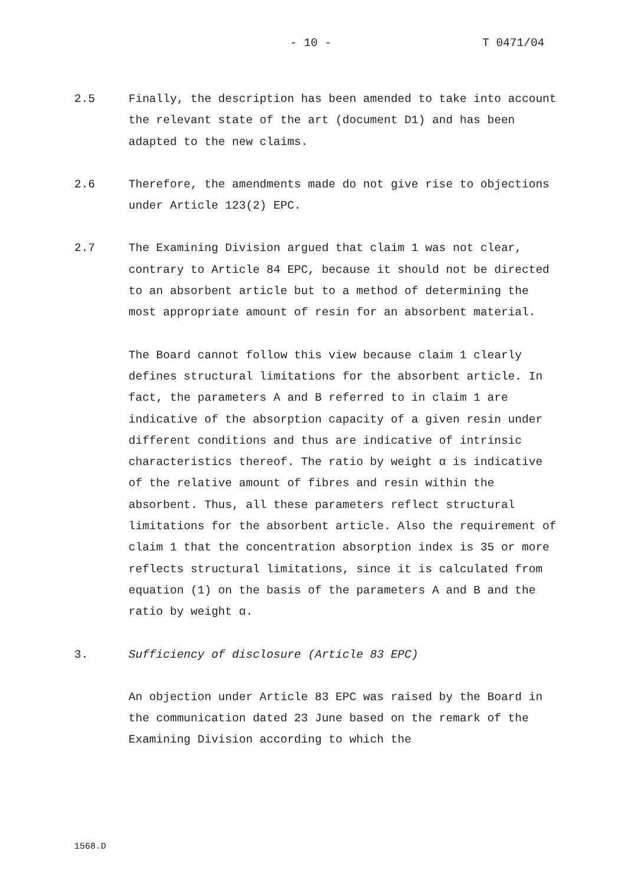- 10 - T 0471/04
2.5 Finally, the description has been amended to take into account the relevant state of the art (document D1) and has been adapted to the new claims.
2.6 Therefore, the amendments made do not give rise to objections under Article 123(2) EPC.
2.7 The Examining Division argued that claim 1 was not clear, contrary to Article 84 EPC, because it should not be directed to an absorbent article but to a method of determining the most appropriate amount of resin for an absorbent material.
The Board cannot follow this view because claim 1 clearly defines structural limitations for the absorbent article. In fact, the parameters A and B referred to in claim 1 are indicative of the absorption capacity of a given resin under different conditions and thus are indicative of intrinsic characteristics thereof. The ratio by weight α is indicative of the relative amount of fibres and resin within the absorbent. Thus, all these parameters reflect structural limitations for the absorbent article. Also the requirement of claim 1 that the concentration absorption index is 35 or more reflects structural limitations, since it is calculated from equation (1) on the basis of the parameters A and B and the ratio by weight α.
3. Sufficiency of disclosure (Article 83 EPC)
An objection under Article 83 EPC was raised by the Board in the communication dated 23 June based on the remark of the Examining Division according to which the
1568.D